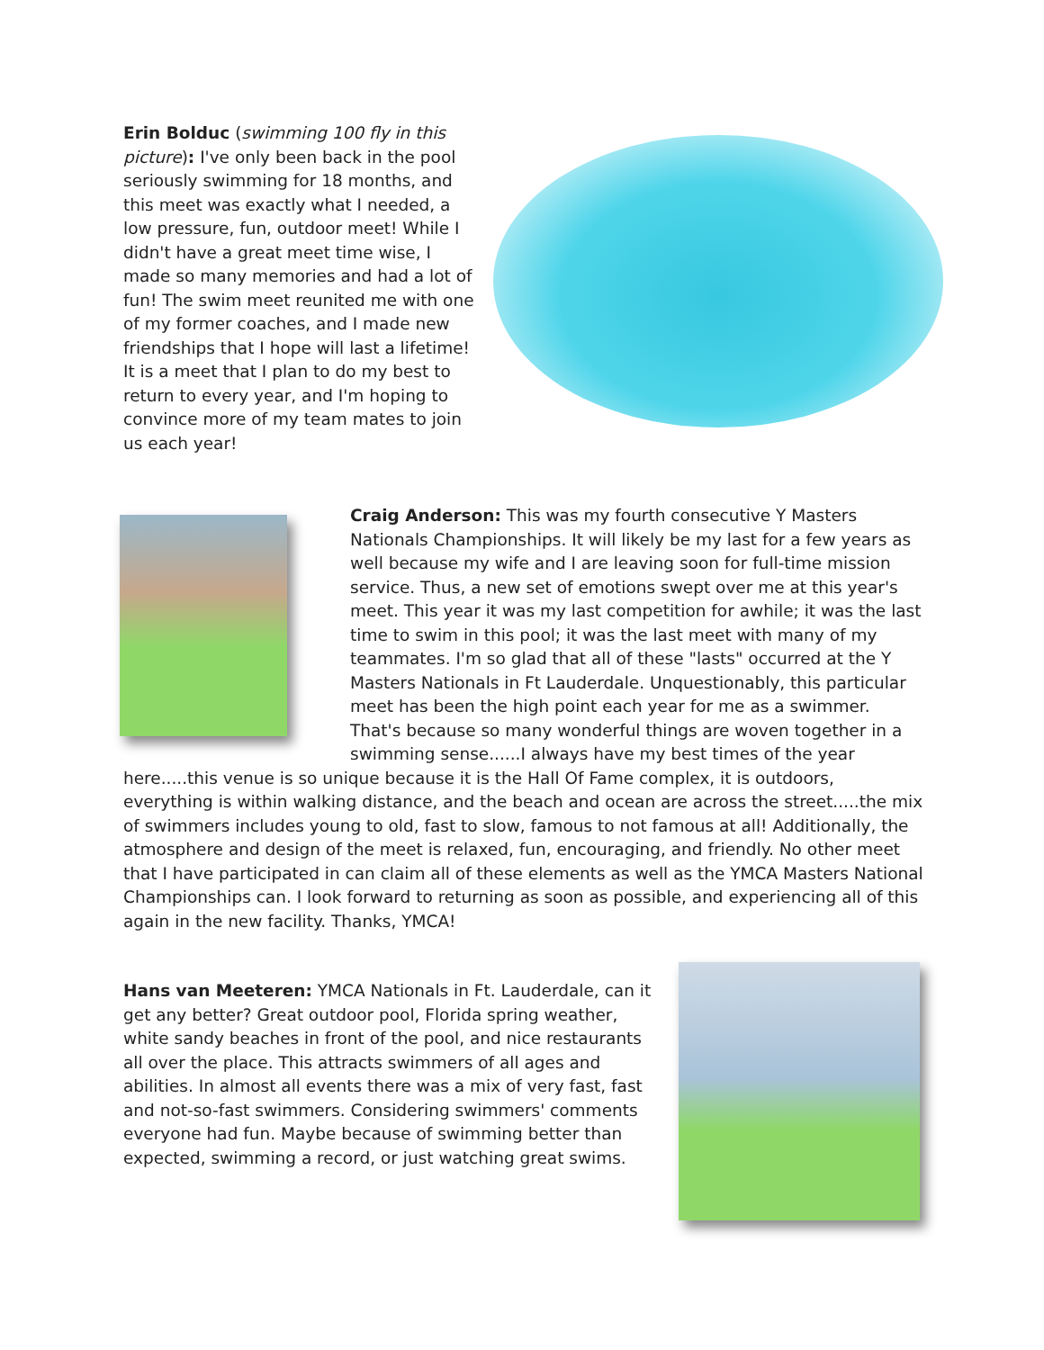Erin Bolduc (swimming 100 fly in this picture): I've only been back in the pool seriously swimming for 18 months, and this meet was exactly what I needed, a low pressure, fun, outdoor meet! While I didn't have a great meet time wise, I made so many memories and had a lot of fun! The swim meet reunited me with one of my former coaches, and I made new friendships that I hope will last a lifetime! It is a meet that I plan to do my best to return to every year, and I'm hoping to convince more of my team mates to join us each year!
Craig Anderson: This was my fourth consecutive Y Masters Nationals Championships. It will likely be my last for a few years as well because my wife and I are leaving soon for full-time mission service. Thus, a new set of emotions swept over me at this year's meet. This year it was my last competition for awhile; it was the last time to swim in this pool; it was the last meet with many of my teammates. I'm so glad that all of these "lasts" occurred at the Y Masters Nationals in Ft Lauderdale. Unquestionably, this particular meet has been the high point each year for me as a swimmer. That's because so many wonderful things are woven together in a swimming sense......I always have my best times of the year here.....this venue is so unique because it is the Hall Of Fame complex, it is outdoors, everything is within walking distance, and the beach and ocean are across the street.....the mix of swimmers includes young to old, fast to slow, famous to not famous at all! Additionally, the atmosphere and design of the meet is relaxed, fun, encouraging, and friendly. No other meet that I have participated in can claim all of these elements as well as the YMCA Masters National Championships can. I look forward to returning as soon as possible, and experiencing all of this again in the new facility. Thanks, YMCA!
Hans van Meeteren: YMCA Nationals in Ft. Lauderdale, can it get any better? Great outdoor pool, Florida spring weather, white sandy beaches in front of the pool, and nice restaurants all over the place. This attracts swimmers of all ages and abilities. In almost all events there was a mix of very fast, fast and not-so-fast swimmers. Considering swimmers' comments everyone had fun. Maybe because of swimming better than expected, swimming a record, or just watching great swims.